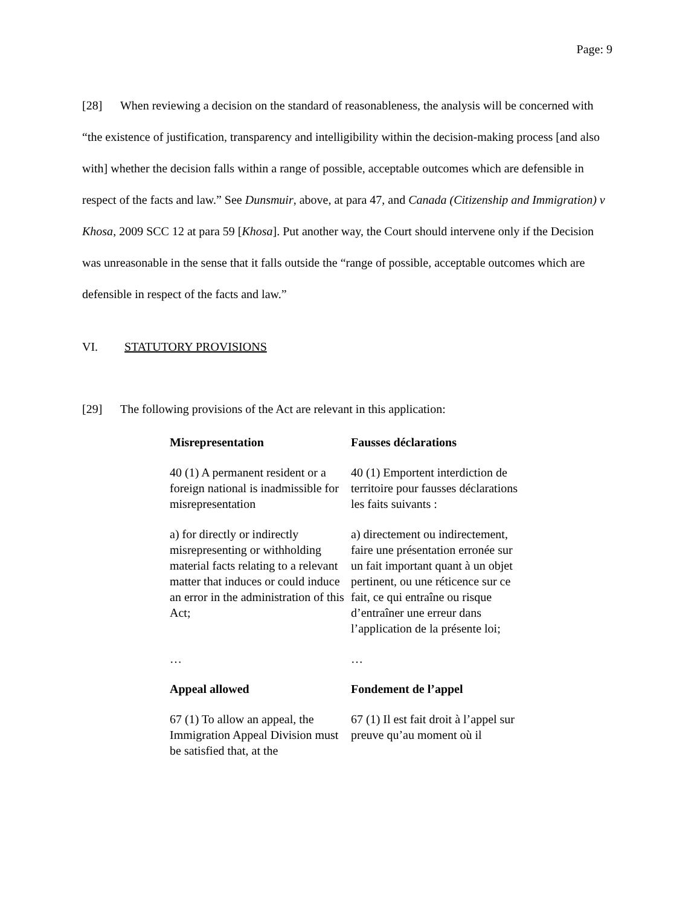Page: 9
[28] When reviewing a decision on the standard of reasonableness, the analysis will be concerned with “the existence of justification, transparency and intelligibility within the decision-making process [and also with] whether the decision falls within a range of possible, acceptable outcomes which are defensible in respect of the facts and law.” See Dunsmuir, above, at para 47, and Canada (Citizenship and Immigration) v Khosa, 2009 SCC 12 at para 59 [Khosa]. Put another way, the Court should intervene only if the Decision was unreasonable in the sense that it falls outside the “range of possible, acceptable outcomes which are defensible in respect of the facts and law.”
VI. STATUTORY PROVISIONS
[29] The following provisions of the Act are relevant in this application:
| Misrepresentation | Fausses déclarations |
| 40 (1) A permanent resident or a foreign national is inadmissible for misrepresentation | 40 (1) Emportent interdiction de territoire pour fausses déclarations les faits suivants : |
| a) for directly or indirectly misrepresenting or withholding material facts relating to a relevant matter that induces or could induce an error in the administration of this Act; | a) directement ou indirectement, faire une présentation erronée sur un fait important quant à un objet pertinent, ou une réticence sur ce fait, ce qui entraîne ou risque d’entraîner une erreur dans l’application de la présente loi; |
| … | … |
| Appeal allowed | Fondement de l’appel |
| 67 (1) To allow an appeal, the Immigration Appeal Division must be satisfied that, at the | 67 (1) Il est fait droit à l’appel sur preuve qu’au moment où il |